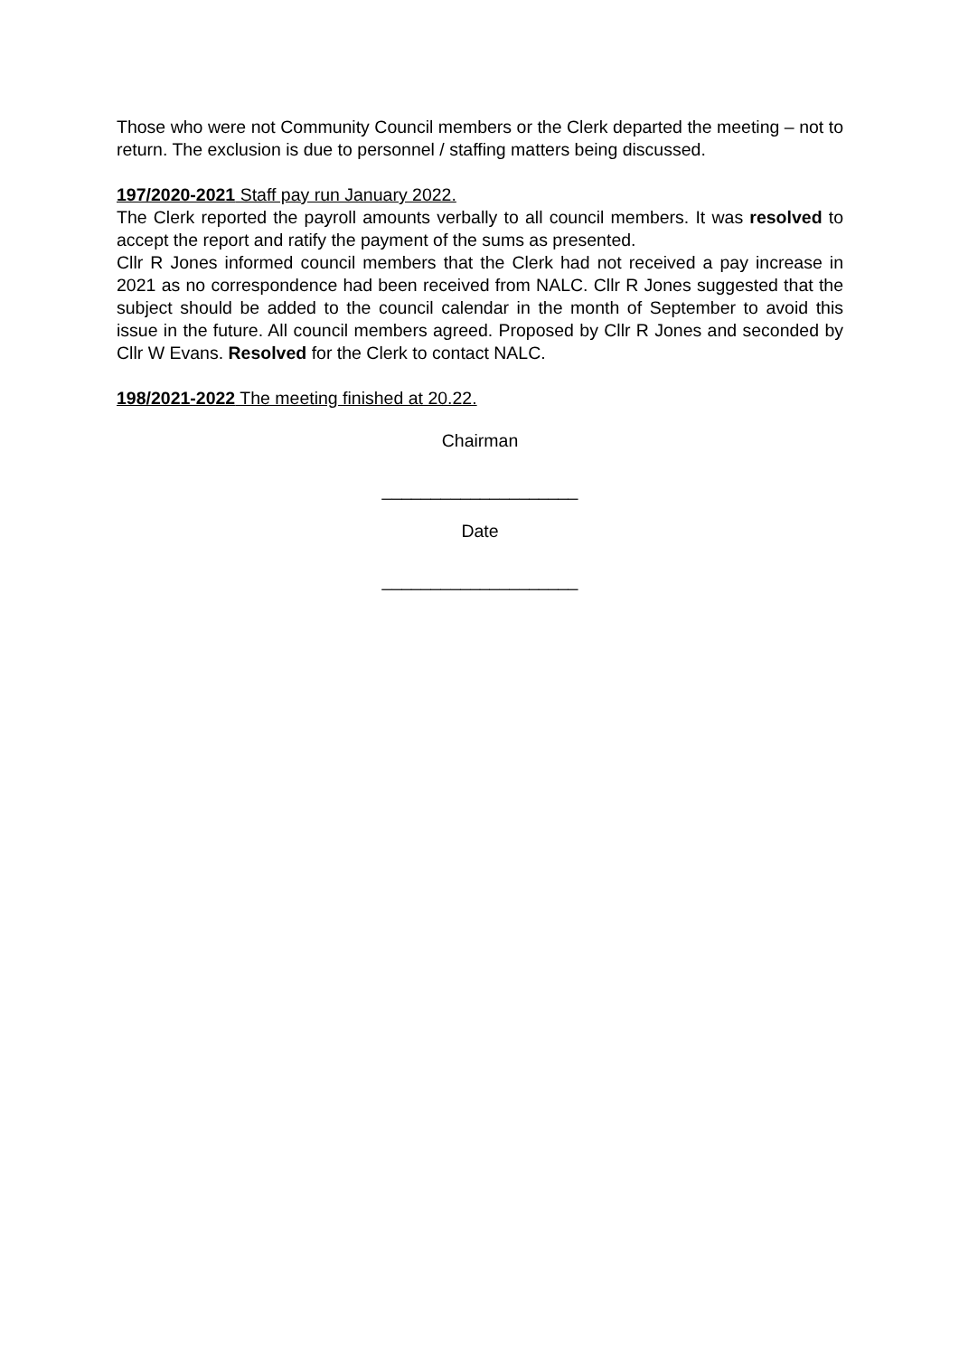Those who were not Community Council members or the Clerk departed the meeting – not to return. The exclusion is due to personnel / staffing matters being discussed.
197/2020-2021 Staff pay run January 2022.
The Clerk reported the payroll amounts verbally to all council members. It was resolved to accept the report and ratify the payment of the sums as presented.
Cllr R Jones informed council members that the Clerk had not received a pay increase in 2021 as no correspondence had been received from NALC. Cllr R Jones suggested that the subject should be added to the council calendar in the month of September to avoid this issue in the future. All council members agreed. Proposed by Cllr R Jones and seconded by Cllr W Evans. Resolved for the Clerk to contact NALC.
198/2021-2022 The meeting finished at 20.22.
Chairman
____________________
Date
____________________